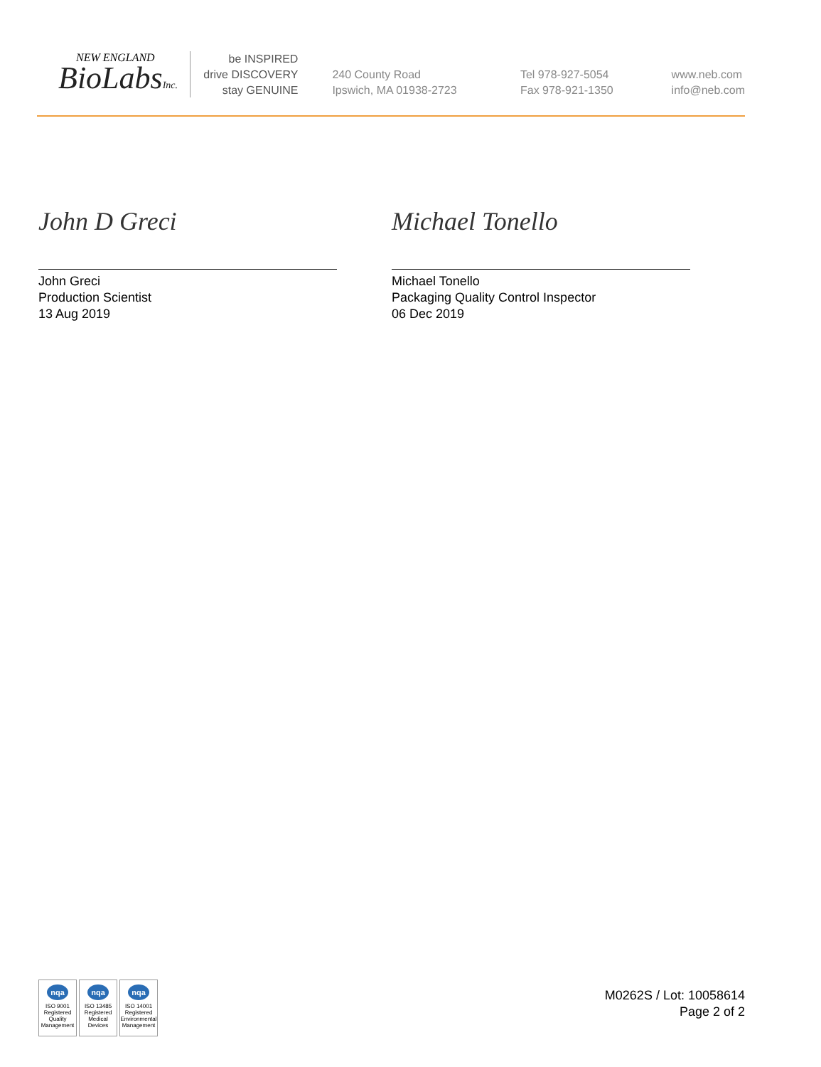NEW ENGLAND
BioLabsInc.
be INSPIRED
drive DISCOVERY
stay GENUINE
240 County Road
Ipswich, MA 01938-2723
Tel 978-927-5054
Fax 978-921-1350
www.neb.com
info@neb.com
John D Greci
John Greci
Production Scientist
13 Aug 2019
Michael Tonello
Michael Tonello
Packaging Quality Control Inspector
06 Dec 2019
nqa
ISO 9001
Registered
Quality Management
nqa
ISO 13485
Registered
Medical Devices
nqa
ISO 14001
Registered
Environmental Management
M0262S / Lot: 10058614
Page 2 of 2